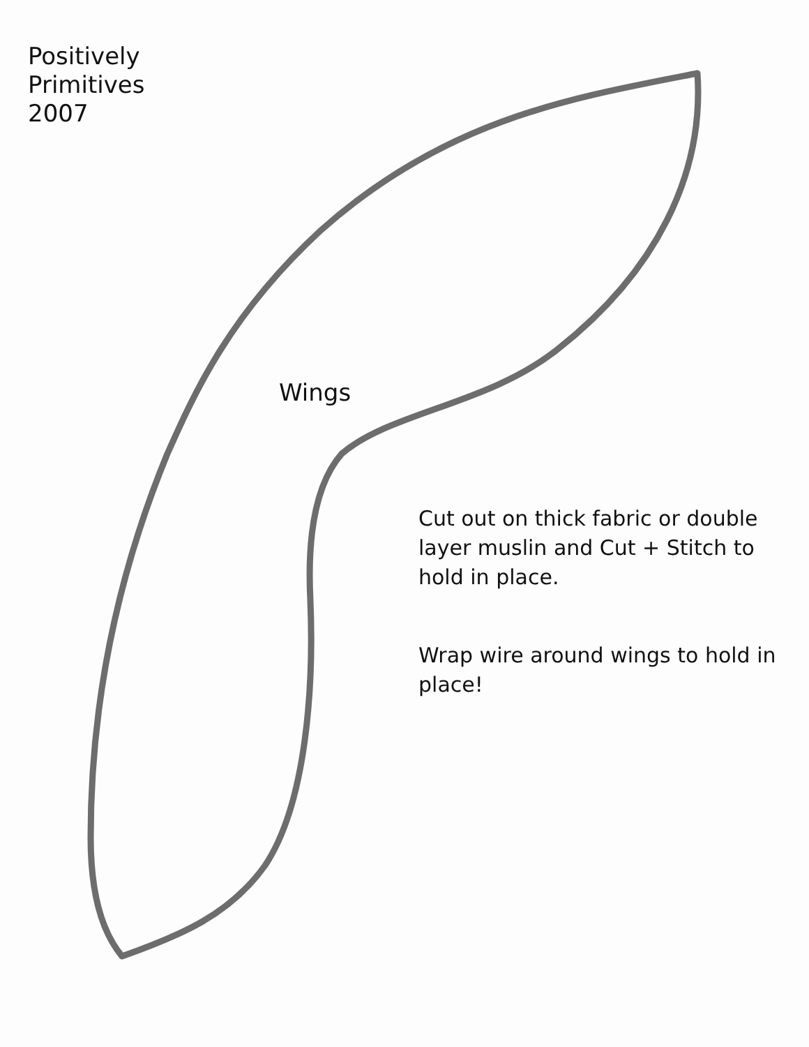Positively Primitives
2007
Wings
Cut out on thick fabric or double layer muslin and Cut + Stitch to hold in place.
Wrap wire around wings to hold in place!